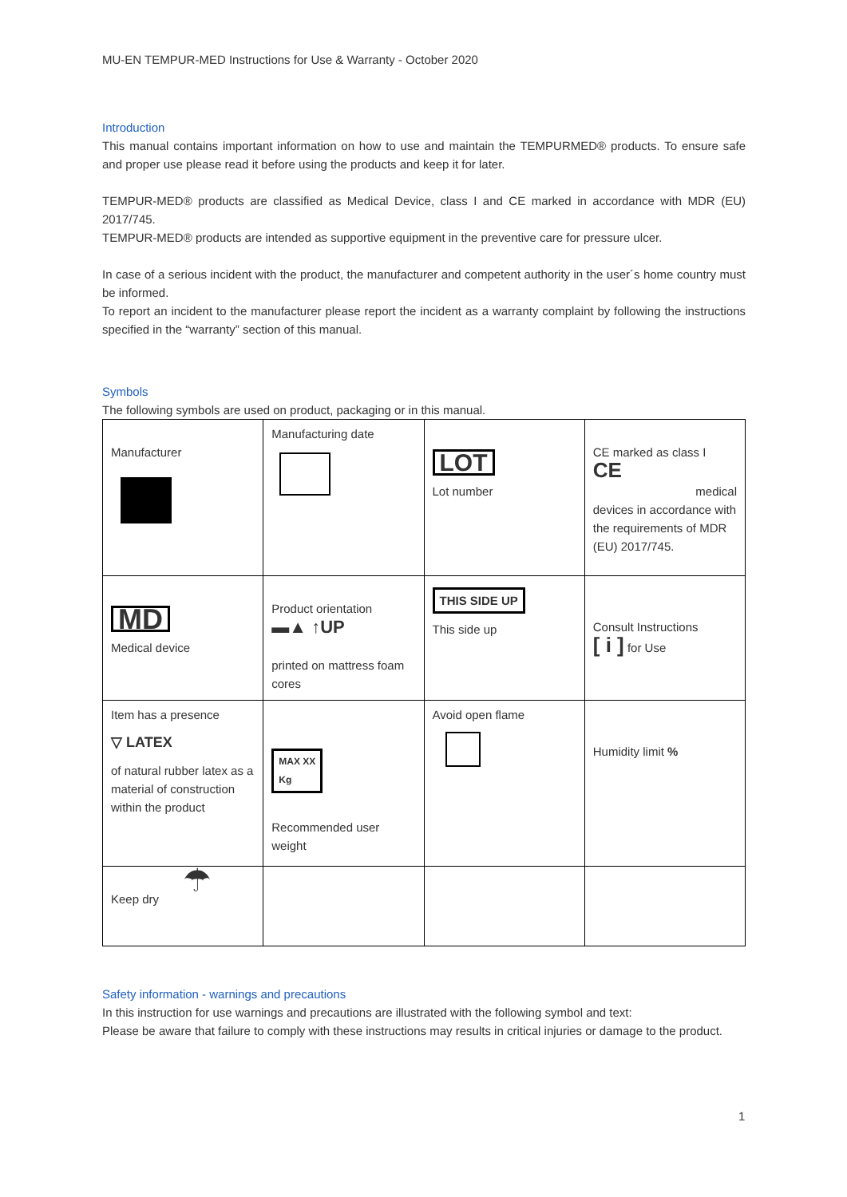MU-EN TEMPUR-MED Instructions for Use & Warranty - October 2020
Introduction
This manual contains important information on how to use and maintain the TEMPURMED® products. To ensure safe and proper use please read it before using the products and keep it for later.
TEMPUR-MED® products are classified as Medical Device, class I and CE marked in accordance with MDR (EU) 2017/745.
TEMPUR-MED® products are intended as supportive equipment in the preventive care for pressure ulcer.
In case of a serious incident with the product, the manufacturer and competent authority in the user´s home country must be informed.
To report an incident to the manufacturer please report the incident as a warranty complaint by following the instructions specified in the “warranty” section of this manual.
Symbols
The following symbols are used on product, packaging or in this manual.
| Manufacturer | Manufacturing date | LOT Lot number | CE marked as class I CE medical devices in accordance with the requirements of MDR (EU) 2017/745. |
| MD Medical device | Product orientation ▬▲ ↑UP printed on mattress foam cores | THIS SIDE UP This side up | Consult Instructions [ i ] for Use |
| Item has a presence ▽ LATEX of natural rubber latex as a material of construction within the product | MAX XX Kg Recommended user weight | Avoid open flame | Humidity limit % |
| ☂ Keep dry | | | |
Safety information - warnings and precautions
In this instruction for use warnings and precautions are illustrated with the following symbol and text:
Please be aware that failure to comply with these instructions may results in critical injuries or damage to the product.
1